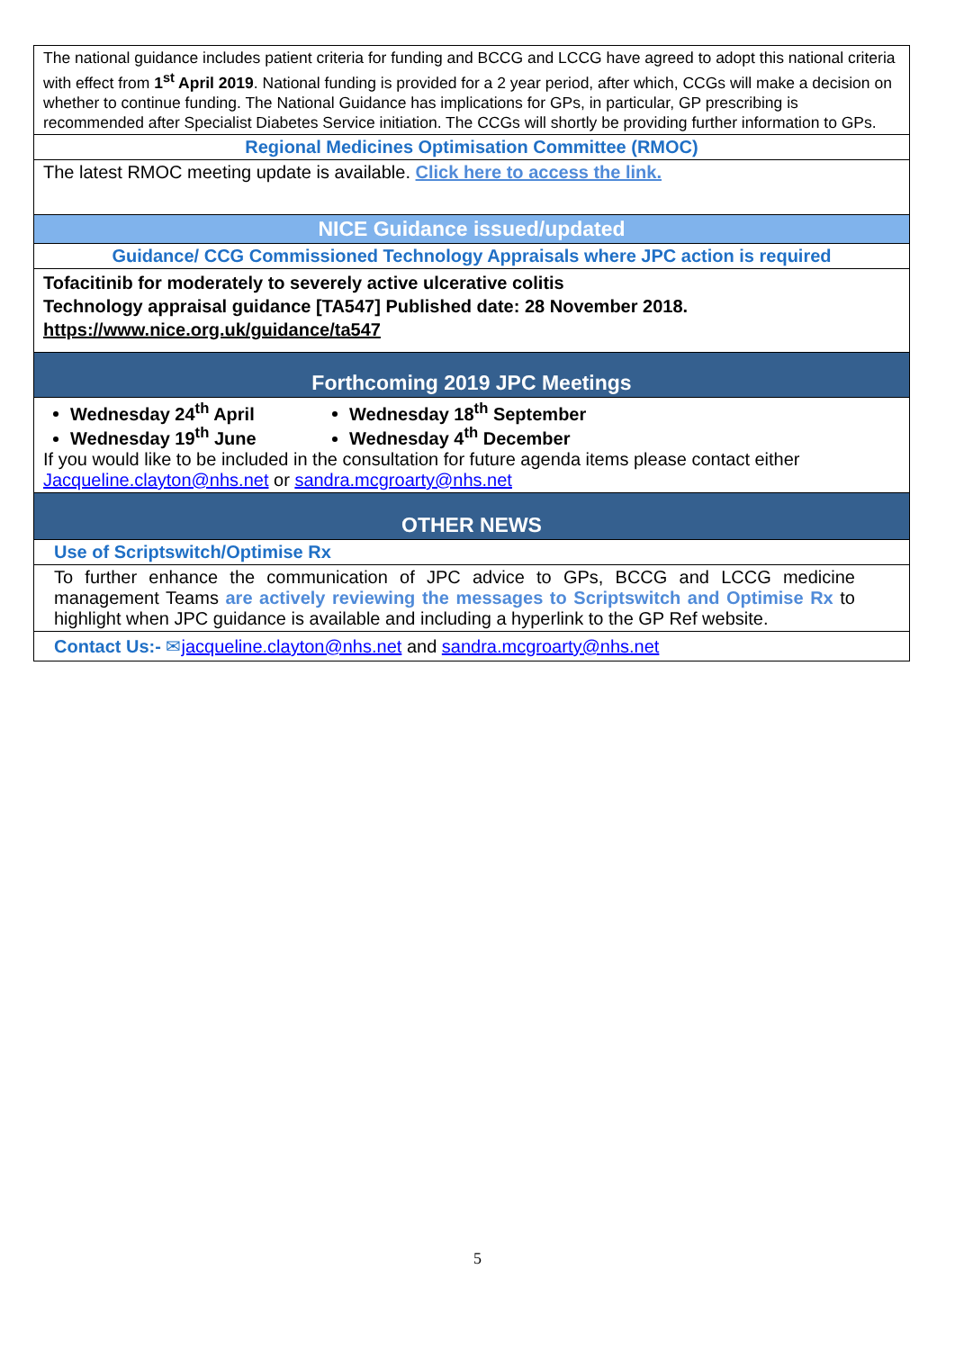The national guidance includes patient criteria for funding and BCCG and LCCG have agreed to adopt this national criteria with effect from 1<sup>st</sup> April 2019. National funding is provided for a 2 year period, after which, CCGs will make a decision on whether to continue funding. The National Guidance has implications for GPs, in particular, GP prescribing is recommended after Specialist Diabetes Service initiation. The CCGs will shortly be providing further information to GPs.
Regional Medicines Optimisation Committee (RMOC)
The latest RMOC meeting update is available. Click here to access the link.
NICE Guidance issued/updated
Guidance/ CCG Commissioned Technology Appraisals where JPC action is required
Tofacitinib for moderately to severely active ulcerative colitis
Technology appraisal guidance [TA547] Published date: 28 November 2018.
https://www.nice.org.uk/guidance/ta547
Forthcoming 2019 JPC Meetings
Wednesday 24<sup>th</sup> April
Wednesday 19<sup>th</sup> June
Wednesday 18<sup>th</sup> September
Wednesday 4<sup>th</sup> December
If you would like to be included in the consultation for future agenda items please contact either Jacqueline.clayton@nhs.net or sandra.mcgroarty@nhs.net
OTHER NEWS
Use of Scriptswitch/Optimise Rx
To further enhance the communication of JPC advice to GPs, BCCG and LCCG medicine management Teams are actively reviewing the messages to Scriptswitch and Optimise Rx to highlight when JPC guidance is available and including a hyperlink to the GP Ref website.
Contact Us:- ✉jacqueline.clayton@nhs.net and sandra.mcgroarty@nhs.net
5